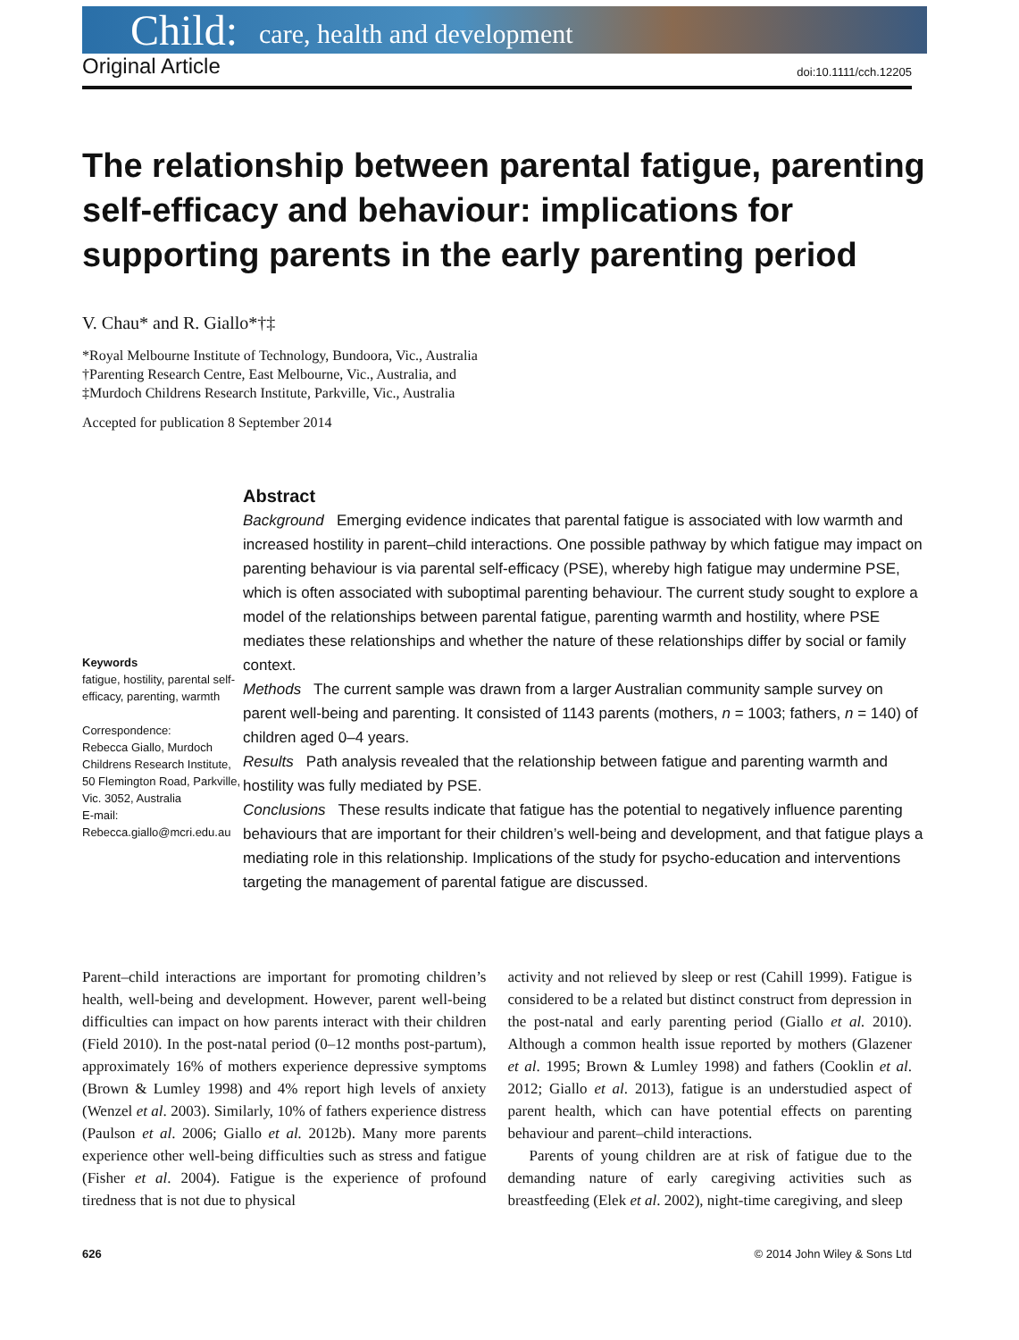Child: care, health and development
Original Article doi:10.1111/cch.12205
The relationship between parental fatigue, parenting self-efficacy and behaviour: implications for supporting parents in the early parenting period
V. Chau* and R. Giallo*†‡
*Royal Melbourne Institute of Technology, Bundoora, Vic., Australia
†Parenting Research Centre, East Melbourne, Vic., Australia, and
‡Murdoch Childrens Research Institute, Parkville, Vic., Australia
Accepted for publication 8 September 2014
Keywords
fatigue, hostility, parental self-efficacy, parenting, warmth
Correspondence:
Rebecca Giallo, Murdoch Childrens Research Institute, 50 Flemington Road, Parkville, Vic. 3052, Australia
E-mail:
Rebecca.giallo@mcri.edu.au
Abstract
Background Emerging evidence indicates that parental fatigue is associated with low warmth and increased hostility in parent–child interactions. One possible pathway by which fatigue may impact on parenting behaviour is via parental self-efficacy (PSE), whereby high fatigue may undermine PSE, which is often associated with suboptimal parenting behaviour. The current study sought to explore a model of the relationships between parental fatigue, parenting warmth and hostility, where PSE mediates these relationships and whether the nature of these relationships differ by social or family context.
Methods The current sample was drawn from a larger Australian community sample survey on parent well-being and parenting. It consisted of 1143 parents (mothers, n = 1003; fathers, n = 140) of children aged 0–4 years.
Results Path analysis revealed that the relationship between fatigue and parenting warmth and hostility was fully mediated by PSE.
Conclusions These results indicate that fatigue has the potential to negatively influence parenting behaviours that are important for their children’s well-being and development, and that fatigue plays a mediating role in this relationship. Implications of the study for psycho-education and interventions targeting the management of parental fatigue are discussed.
Parent–child interactions are important for promoting children’s health, well-being and development. However, parent well-being difficulties can impact on how parents interact with their children (Field 2010). In the post-natal period (0–12 months post-partum), approximately 16% of mothers experience depressive symptoms (Brown & Lumley 1998) and 4% report high levels of anxiety (Wenzel et al. 2003). Similarly, 10% of fathers experience distress (Paulson et al. 2006; Giallo et al. 2012b). Many more parents experience other well-being difficulties such as stress and fatigue (Fisher et al. 2004). Fatigue is the experience of profound tiredness that is not due to physical
activity and not relieved by sleep or rest (Cahill 1999). Fatigue is considered to be a related but distinct construct from depression in the post-natal and early parenting period (Giallo et al. 2010). Although a common health issue reported by mothers (Glazener et al. 1995; Brown & Lumley 1998) and fathers (Cooklin et al. 2012; Giallo et al. 2013), fatigue is an understudied aspect of parent health, which can have potential effects on parenting behaviour and parent–child interactions.
Parents of young children are at risk of fatigue due to the demanding nature of early caregiving activities such as breastfeeding (Elek et al. 2002), night-time caregiving, and sleep
626 © 2014 John Wiley & Sons Ltd